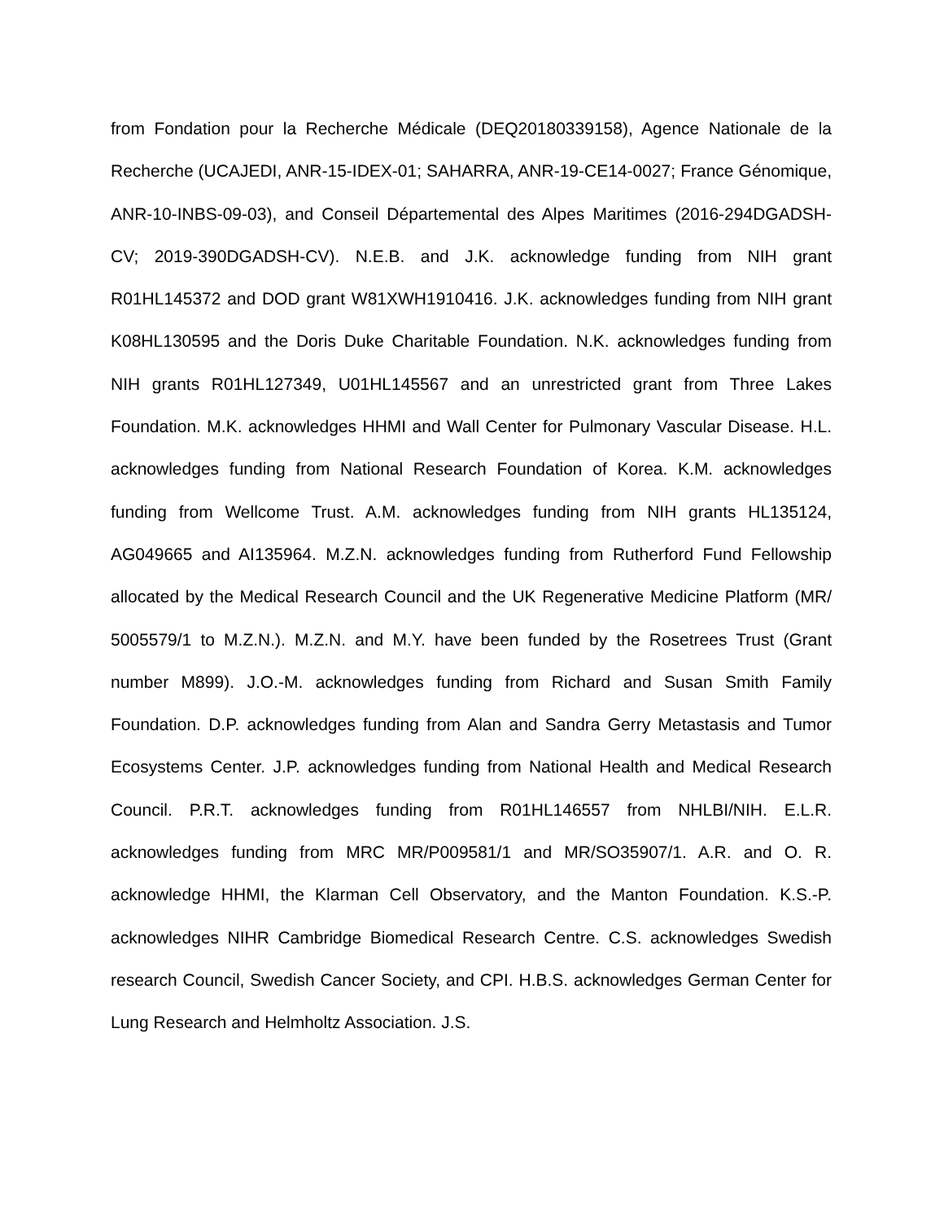from Fondation pour la Recherche Médicale (DEQ20180339158), Agence Nationale de la Recherche (UCAJEDI, ANR-15-IDEX-01; SAHARRA, ANR-19-CE14-0027; France Génomique, ANR-10-INBS-09-03), and Conseil Départemental des Alpes Maritimes (2016-294DGADSH-CV; 2019-390DGADSH-CV). N.E.B. and J.K. acknowledge funding from NIH grant R01HL145372 and DOD grant W81XWH1910416. J.K. acknowledges funding from NIH grant K08HL130595 and the Doris Duke Charitable Foundation. N.K. acknowledges funding from NIH grants R01HL127349, U01HL145567 and an unrestricted grant from Three Lakes Foundation. M.K. acknowledges HHMI and Wall Center for Pulmonary Vascular Disease. H.L. acknowledges funding from National Research Foundation of Korea. K.M. acknowledges funding from Wellcome Trust. A.M. acknowledges funding from NIH grants HL135124, AG049665 and AI135964. M.Z.N. acknowledges funding from Rutherford Fund Fellowship allocated by the Medical Research Council and the UK Regenerative Medicine Platform (MR/ 5005579/1 to M.Z.N.). M.Z.N. and M.Y. have been funded by the Rosetrees Trust (Grant number M899). J.O.-M. acknowledges funding from Richard and Susan Smith Family Foundation. D.P. acknowledges funding from Alan and Sandra Gerry Metastasis and Tumor Ecosystems Center. J.P. acknowledges funding from National Health and Medical Research Council. P.R.T. acknowledges funding from R01HL146557 from NHLBI/NIH. E.L.R. acknowledges funding from MRC MR/P009581/1 and MR/SO35907/1. A.R. and O. R. acknowledge HHMI, the Klarman Cell Observatory, and the Manton Foundation. K.S.-P. acknowledges NIHR Cambridge Biomedical Research Centre. C.S. acknowledges Swedish research Council, Swedish Cancer Society, and CPI. H.B.S. acknowledges German Center for Lung Research and Helmholtz Association. J.S.